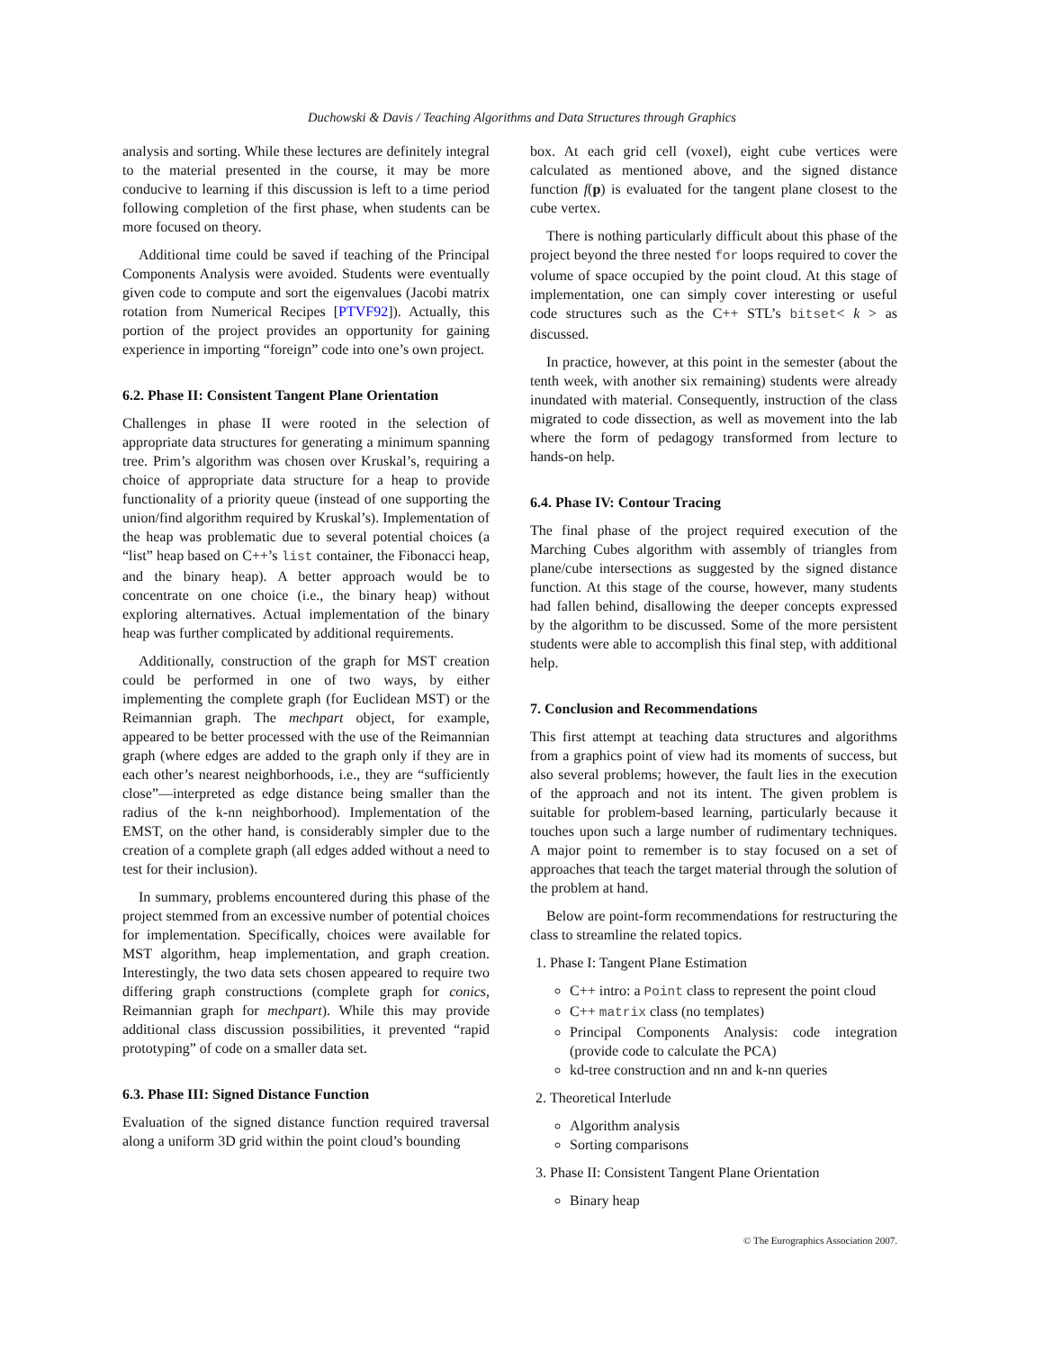Duchowski & Davis / Teaching Algorithms and Data Structures through Graphics
analysis and sorting. While these lectures are definitely integral to the material presented in the course, it may be more conducive to learning if this discussion is left to a time period following completion of the first phase, when students can be more focused on theory.
Additional time could be saved if teaching of the Principal Components Analysis were avoided. Students were eventually given code to compute and sort the eigenvalues (Jacobi matrix rotation from Numerical Recipes [PTVF92]). Actually, this portion of the project provides an opportunity for gaining experience in importing “foreign” code into one’s own project.
6.2. Phase II: Consistent Tangent Plane Orientation
Challenges in phase II were rooted in the selection of appropriate data structures for generating a minimum spanning tree. Prim’s algorithm was chosen over Kruskal’s, requiring a choice of appropriate data structure for a heap to provide functionality of a priority queue (instead of one supporting the union/find algorithm required by Kruskal’s). Implementation of the heap was problematic due to several potential choices (a “list” heap based on C++’s list container, the Fibonacci heap, and the binary heap). A better approach would be to concentrate on one choice (i.e., the binary heap) without exploring alternatives. Actual implementation of the binary heap was further complicated by additional requirements.
Additionally, construction of the graph for MST creation could be performed in one of two ways, by either implementing the complete graph (for Euclidean MST) or the Reimannian graph. The mechpart object, for example, appeared to be better processed with the use of the Reimannian graph (where edges are added to the graph only if they are in each other’s nearest neighborhoods, i.e., they are “sufficiently close”—interpreted as edge distance being smaller than the radius of the k-nn neighborhood). Implementation of the EMST, on the other hand, is considerably simpler due to the creation of a complete graph (all edges added without a need to test for their inclusion).
In summary, problems encountered during this phase of the project stemmed from an excessive number of potential choices for implementation. Specifically, choices were available for MST algorithm, heap implementation, and graph creation. Interestingly, the two data sets chosen appeared to require two differing graph constructions (complete graph for conics, Reimannian graph for mechpart). While this may provide additional class discussion possibilities, it prevented “rapid prototyping” of code on a smaller data set.
6.3. Phase III: Signed Distance Function
Evaluation of the signed distance function required traversal along a uniform 3D grid within the point cloud’s bounding
box. At each grid cell (voxel), eight cube vertices were calculated as mentioned above, and the signed distance function f(p) is evaluated for the tangent plane closest to the cube vertex.
There is nothing particularly difficult about this phase of the project beyond the three nested for loops required to cover the volume of space occupied by the point cloud. At this stage of implementation, one can simply cover interesting or useful code structures such as the C++ STL’s bitset< k > as discussed.
In practice, however, at this point in the semester (about the tenth week, with another six remaining) students were already inundated with material. Consequently, instruction of the class migrated to code dissection, as well as movement into the lab where the form of pedagogy transformed from lecture to hands-on help.
6.4. Phase IV: Contour Tracing
The final phase of the project required execution of the Marching Cubes algorithm with assembly of triangles from plane/cube intersections as suggested by the signed distance function. At this stage of the course, however, many students had fallen behind, disallowing the deeper concepts expressed by the algorithm to be discussed. Some of the more persistent students were able to accomplish this final step, with additional help.
7. Conclusion and Recommendations
This first attempt at teaching data structures and algorithms from a graphics point of view had its moments of success, but also several problems; however, the fault lies in the execution of the approach and not its intent. The given problem is suitable for problem-based learning, particularly because it touches upon such a large number of rudimentary techniques. A major point to remember is to stay focused on a set of approaches that teach the target material through the solution of the problem at hand.
Below are point-form recommendations for restructuring the class to streamline the related topics.
1. Phase I: Tangent Plane Estimation
C++ intro: a Point class to represent the point cloud
C++ matrix class (no templates)
Principal Components Analysis: code integration (provide code to calculate the PCA)
kd-tree construction and nn and k-nn queries
2. Theoretical Interlude
Algorithm analysis
Sorting comparisons
3. Phase II: Consistent Tangent Plane Orientation
Binary heap
© The Eurographics Association 2007.